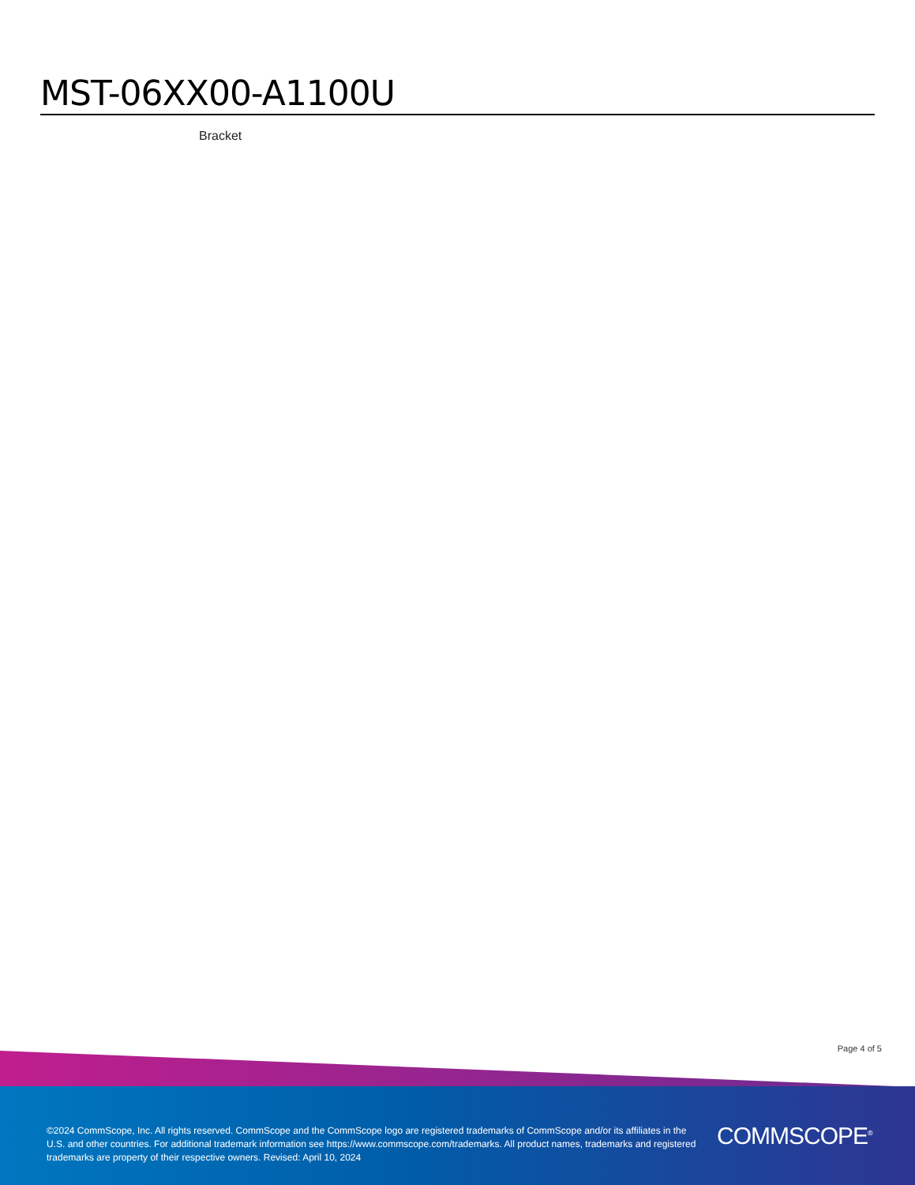MST-06XX00-A1100U
Bracket
Page 4 of 5
©2024 CommScope, Inc. All rights reserved. CommScope and the CommScope logo are registered trademarks of CommScope and/or its affiliates in the U.S. and other countries. For additional trademark information see https://www.commscope.com/trademarks. All product names, trademarks and registered trademarks are property of their respective owners. Revised: April 10, 2024
COMMSCOPE<sup>®</sup>